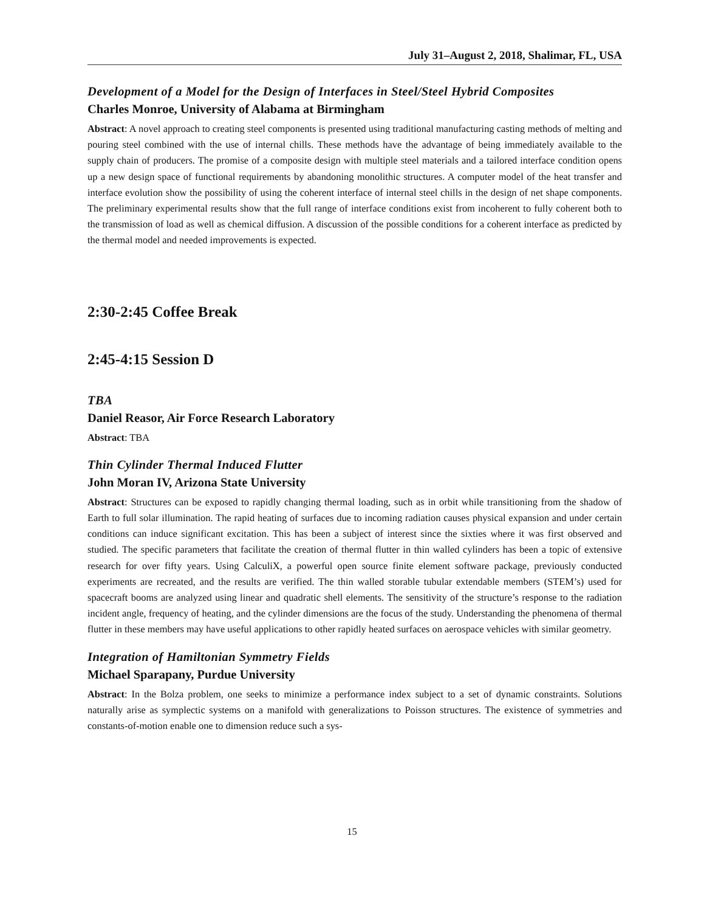July 31–August 2, 2018, Shalimar, FL, USA
Development of a Model for the Design of Interfaces in Steel/Steel Hybrid Composites
Charles Monroe, University of Alabama at Birmingham
Abstract: A novel approach to creating steel components is presented using traditional manufacturing casting methods of melting and pouring steel combined with the use of internal chills. These methods have the advantage of being immediately available to the supply chain of producers. The promise of a composite design with multiple steel materials and a tailored interface condition opens up a new design space of functional requirements by abandoning monolithic structures. A computer model of the heat transfer and interface evolution show the possibility of using the coherent interface of internal steel chills in the design of net shape components. The preliminary experimental results show that the full range of interface conditions exist from incoherent to fully coherent both to the transmission of load as well as chemical diffusion. A discussion of the possible conditions for a coherent interface as predicted by the thermal model and needed improvements is expected.
2:30-2:45 Coffee Break
2:45-4:15 Session D
TBA
Daniel Reasor, Air Force Research Laboratory
Abstract: TBA
Thin Cylinder Thermal Induced Flutter
John Moran IV, Arizona State University
Abstract: Structures can be exposed to rapidly changing thermal loading, such as in orbit while transitioning from the shadow of Earth to full solar illumination. The rapid heating of surfaces due to incoming radiation causes physical expansion and under certain conditions can induce significant excitation. This has been a subject of interest since the sixties where it was first observed and studied. The specific parameters that facilitate the creation of thermal flutter in thin walled cylinders has been a topic of extensive research for over fifty years. Using CalculiX, a powerful open source finite element software package, previously conducted experiments are recreated, and the results are verified. The thin walled storable tubular extendable members (STEM’s) used for spacecraft booms are analyzed using linear and quadratic shell elements. The sensitivity of the structure’s response to the radiation incident angle, frequency of heating, and the cylinder dimensions are the focus of the study. Understanding the phenomena of thermal flutter in these members may have useful applications to other rapidly heated surfaces on aerospace vehicles with similar geometry.
Integration of Hamiltonian Symmetry Fields
Michael Sparapany, Purdue University
Abstract: In the Bolza problem, one seeks to minimize a performance index subject to a set of dynamic constraints. Solutions naturally arise as symplectic systems on a manifold with generalizations to Poisson structures. The existence of symmetries and constants-of-motion enable one to dimension reduce such a sys-
15